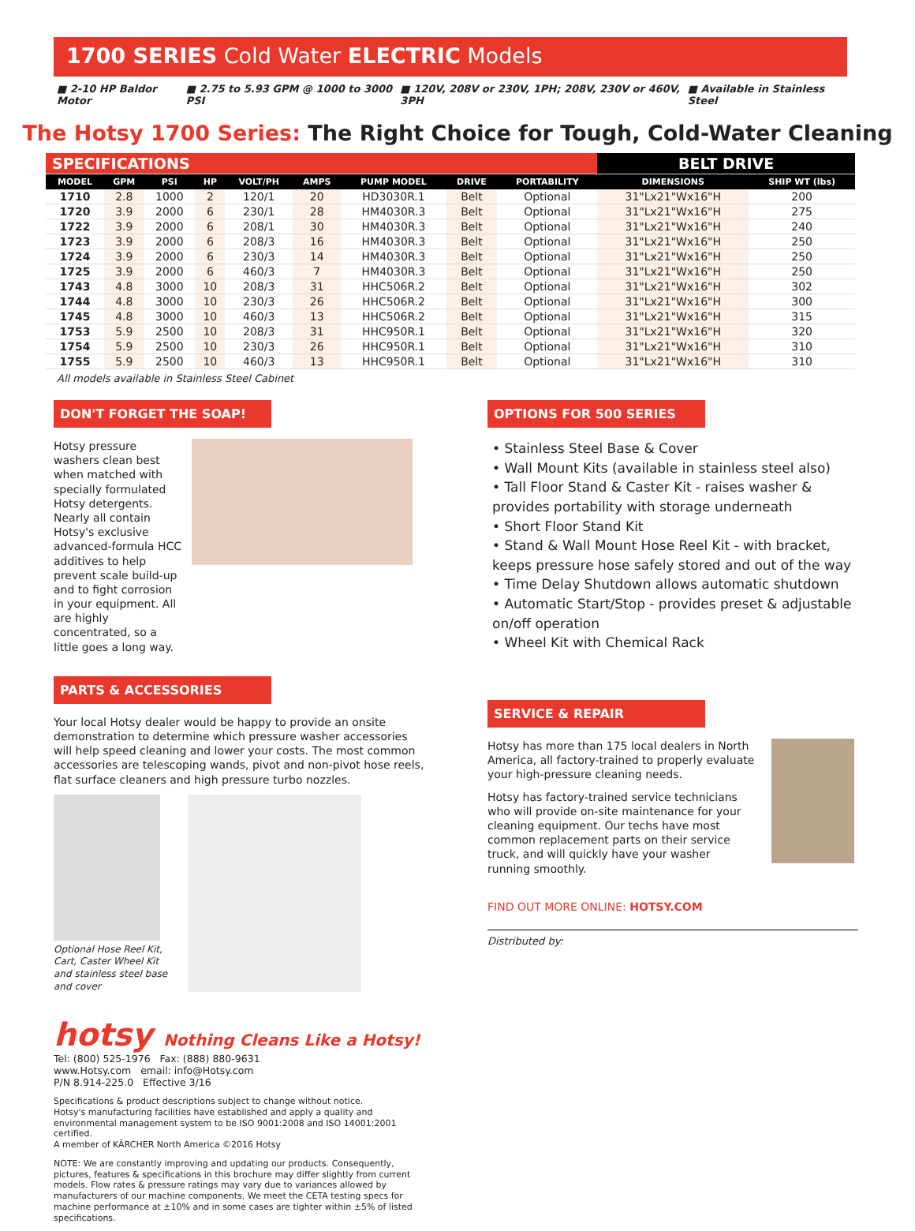1700 SERIES Cold Water ELECTRIC Models
■ 2-10 HP Baldor Motor ■ 2.75 to 5.93 GPM @ 1000 to 3000 PSI ■ 120V, 208V or 230V, 1PH; 208V, 230V or 460V, 3PH ■ Available in Stainless Steel
The Hotsy 1700 Series: The Right Choice for Tough, Cold-Water Cleaning
| SPECIFICATIONS | | | | | | | | | BELT DRIVE | |
| MODEL | GPM | PSI | HP | VOLT/PH | AMPS | PUMP MODEL | DRIVE | PORTABILITY | DIMENSIONS | SHIP WT (lbs) |
| 1710 | 2.8 | 1000 | 2 | 120/1 | 20 | HD3030R.1 | Belt | Optional | 31"Lx21"Wx16"H | 200 |
| 1720 | 3.9 | 2000 | 6 | 230/1 | 28 | HM4030R.3 | Belt | Optional | 31"Lx21"Wx16"H | 275 |
| 1722 | 3.9 | 2000 | 6 | 208/1 | 30 | HM4030R.3 | Belt | Optional | 31"Lx21"Wx16"H | 240 |
| 1723 | 3.9 | 2000 | 6 | 208/3 | 16 | HM4030R.3 | Belt | Optional | 31"Lx21"Wx16"H | 250 |
| 1724 | 3.9 | 2000 | 6 | 230/3 | 14 | HM4030R.3 | Belt | Optional | 31"Lx21"Wx16"H | 250 |
| 1725 | 3.9 | 2000 | 6 | 460/3 | 7 | HM4030R.3 | Belt | Optional | 31"Lx21"Wx16"H | 250 |
| 1743 | 4.8 | 3000 | 10 | 208/3 | 31 | HHC506R.2 | Belt | Optional | 31"Lx21"Wx16"H | 302 |
| 1744 | 4.8 | 3000 | 10 | 230/3 | 26 | HHC506R.2 | Belt | Optional | 31"Lx21"Wx16"H | 300 |
| 1745 | 4.8 | 3000 | 10 | 460/3 | 13 | HHC506R.2 | Belt | Optional | 31"Lx21"Wx16"H | 315 |
| 1753 | 5.9 | 2500 | 10 | 208/3 | 31 | HHC950R.1 | Belt | Optional | 31"Lx21"Wx16"H | 320 |
| 1754 | 5.9 | 2500 | 10 | 230/3 | 26 | HHC950R.1 | Belt | Optional | 31"Lx21"Wx16"H | 310 |
| 1755 | 5.9 | 2500 | 10 | 460/3 | 13 | HHC950R.1 | Belt | Optional | 31"Lx21"Wx16"H | 310 |
All models available in Stainless Steel Cabinet
DON'T FORGET THE SOAP!
Hotsy pressure washers clean best when matched with specially formulated Hotsy detergents. Nearly all contain Hotsy's exclusive advanced-formula HCC additives to help prevent scale build-up and to fight corrosion in your equipment. All are highly concentrated, so a little goes a long way.
PARTS & ACCESSORIES
Your local Hotsy dealer would be happy to provide an onsite demonstration to determine which pressure washer accessories will help speed cleaning and lower your costs. The most common accessories are telescoping wands, pivot and non-pivot hose reels, flat surface cleaners and high pressure turbo nozzles.
Optional Hose Reel Kit, Cart, Caster Wheel Kit and stainless steel base and cover
hotsy Nothing Cleans Like a Hotsy!
Tel: (800) 525-1976 Fax: (888) 880-9631
www.Hotsy.com email: info@Hotsy.com
P/N 8.914-225.0 Effective 3/16
Specifications & product descriptions subject to change without notice.
Hotsy's manufacturing facilities have established and apply a quality and environmental management system to be ISO 9001:2008 and ISO 14001:2001 certified.
A member of KÄRCHER North America ©2016 Hotsy
NOTE: We are constantly improving and updating our products. Consequently, pictures, features & specifications in this brochure may differ slightly from current models. Flow rates & pressure ratings may vary due to variances allowed by manufacturers of our machine components. We meet the CETA testing specs for machine performance at ±10% and in some cases are tighter within ±5% of listed specifications.
OPTIONS FOR 500 SERIES
• Stainless Steel Base & Cover
• Wall Mount Kits (available in stainless steel also)
• Tall Floor Stand & Caster Kit - raises washer & provides portability with storage underneath
• Short Floor Stand Kit
• Stand & Wall Mount Hose Reel Kit - with bracket, keeps pressure hose safely stored and out of the way
• Time Delay Shutdown allows automatic shutdown
• Automatic Start/Stop - provides preset & adjustable on/off operation
• Wheel Kit with Chemical Rack
SERVICE & REPAIR
Hotsy has more than 175 local dealers in North America, all factory-trained to properly evaluate your high-pressure cleaning needs.
Hotsy has factory-trained service technicians who will provide on-site maintenance for your cleaning equipment. Our techs have most common replacement parts on their service truck, and will quickly have your washer running smoothly.
FIND OUT MORE ONLINE: HOTSY.COM
Distributed by: